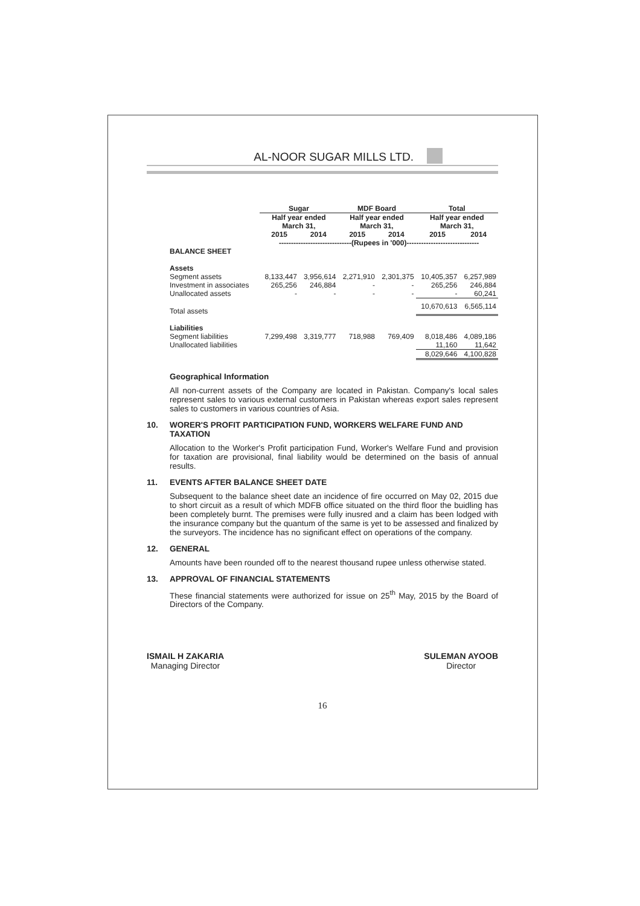AL-NOOR SUGAR MILLS LTD.
| | Sugar | | MDF Board | | Total | |
| --- | --- | --- | --- | --- | --- | --- |
| | Half year ended March 31, | | Half year ended March 31, | | Half year ended March 31, | |
| | 2015 | 2014 | 2015 | 2014 | 2015 | 2014 |
| | ------------------------------(Rupees in '000)------------------------------ | | | | | |
| BALANCE SHEET | | | | | | |
| Assets | | | | | | |
| Segment assets | 8,133,447 | 3,956,614 | 2,271,910 | 2,301,375 | 10,405,357 | 6,257,989 |
| Investment in associates | 265,256 | 246,884 | - | - | 265,256 | 246,884 |
| Unallocated assets | - | - | - | - | - | 60,241 |
| Total assets | | | | | 10,670,613 | 6,565,114 |
| Liabilities | | | | | | |
| Segment liabilities | 7,299,498 | 3,319,777 | 718,988 | 769,409 | 8,018,486 | 4,089,186 |
| Unallocated liabilities | | | | | 11,160 | 11,642 |
| | | | | | 8,029,646 | 4,100,828 |
Geographical Information
All non-current assets of the Company are located in Pakistan. Company's local sales represent sales to various external customers in Pakistan whereas export sales represent sales to customers in various countries of Asia.
10. WORER'S PROFIT PARTICIPATION FUND, WORKERS WELFARE FUND AND TAXATION
Allocation to the Worker's Profit participation Fund, Worker's Welfare Fund and provision for taxation are provisional, final liability would be determined on the basis of annual results.
11. EVENTS AFTER BALANCE SHEET DATE
Subsequent to the balance sheet date an incidence of fire occurred on May 02, 2015 due to short circuit as a result of which MDFB office situated on the third floor the buidling has been completely burnt. The premises were fully inusred and a claim has been lodged with the insurance company but the quantum of the same is yet to be assessed and finalized by the surveyors. The incidence has no significant effect on operations of the company.
12. GENERAL
Amounts have been rounded off to the nearest thousand rupee unless otherwise stated.
13. APPROVAL OF FINANCIAL STATEMENTS
These financial statements were authorized for issue on 25<sup>th</sup> May, 2015 by the Board of Directors of the Company.
ISMAIL H ZAKARIA
Managing Director
SULEMAN AYOOB
Director
16